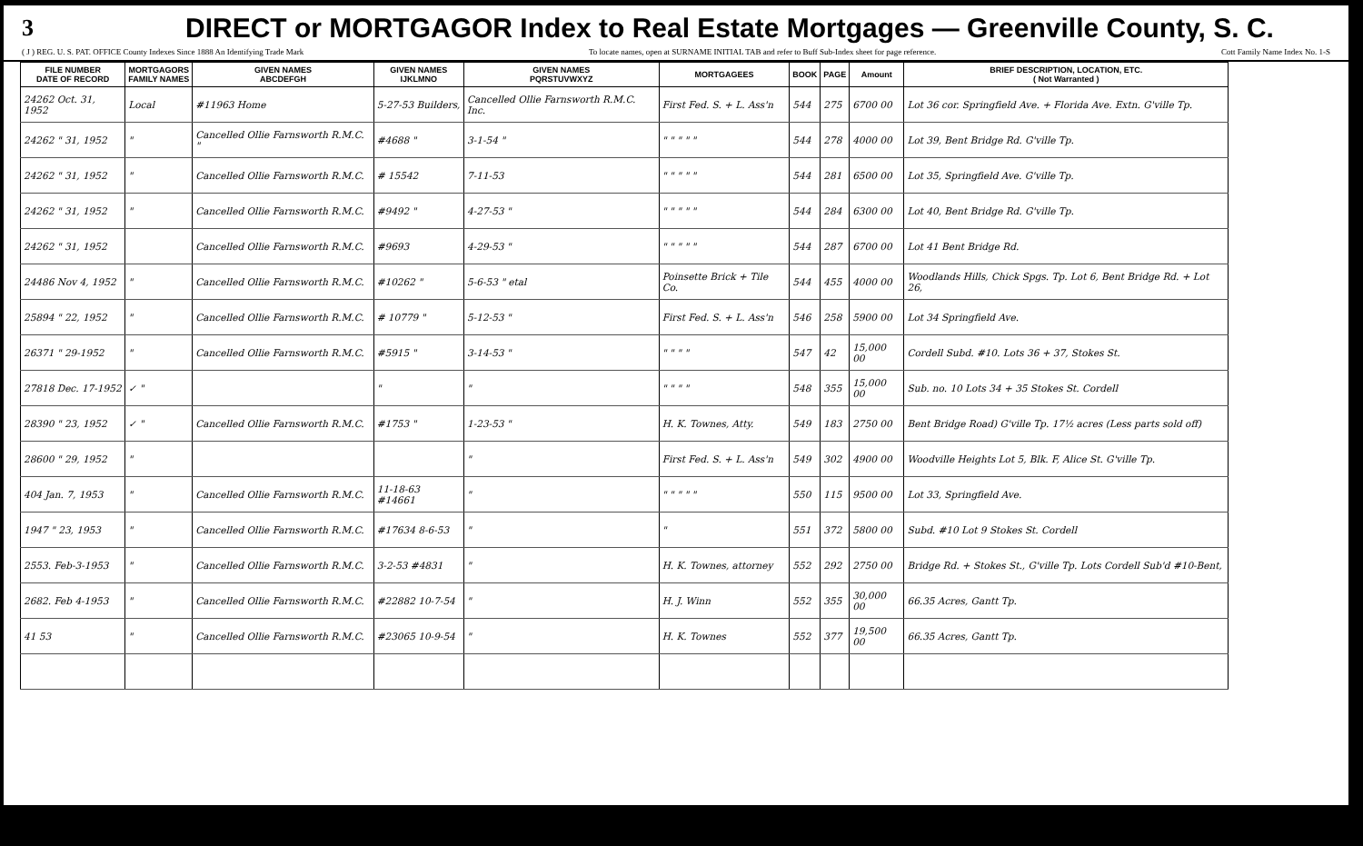3
DIRECT or MORTGAGOR Index to Real Estate Mortgages — Greenville County, S. C.
( J ) REG. U. S. PAT. OFFICE County Indexes Since 1888 An Identifying Trade Mark To locate names, open at SURNAME INITIAL TAB and refer to Buff Sub-Index sheet for page reference. Cott Family Name Index No. 1-S
| FILE NUMBER DATE OF RECORD | MORTGAGORS FAMILY NAMES | GIVEN NAMES ABCDEFGH | GIVEN NAMES IJKLMNO | GIVEN NAMES PQRSTUVWXYZ | MORTGAGEES | BOOK | PAGE | Amount | BRIEF DESCRIPTION, LOCATION, ETC. ( Not Warranted ) |
| --- | --- | --- | --- | --- | --- | --- | --- | --- | --- |
| 24262 Oct. 31, 1952 | Local | #11963 Home | 5-27-53 Builders, | Cancelled Ollie Farnsworth R.M.C. Inc. | First Fed. S. + L. Ass'n | 544 | 275 | 6700 00 | Lot 36 cor. Springfield Ave. + Florida Ave. Extn. G'ville Tp. |
| 24262 " 31, 1952 | " | Cancelled Ollie Farnsworth R.M.C. " | #4688 " | 3-1-54 " | " " " " " | 544 | 278 | 4000 00 | Lot 39, Bent Bridge Rd. G'ville Tp. |
| 24262 " 31, 1952 | " | Cancelled Ollie Farnsworth R.M.C. | # 15542 | 7-11-53 | " " " " " | 544 | 281 | 6500 00 | Lot 35, Springfield Ave. G'ville Tp. |
| 24262 " 31, 1952 | " | Cancelled Ollie Farnsworth R.M.C. | #9492 " | 4-27-53 " | " " " " " | 544 | 284 | 6300 00 | Lot 40, Bent Bridge Rd. G'ville Tp. |
| 24262 " 31, 1952 | | Cancelled Ollie Farnsworth R.M.C. | #9693 | 4-29-53 " | " " " " " | 544 | 287 | 6700 00 | Lot 41 Bent Bridge Rd. |
| 24486 Nov 4, 1952 | " | Cancelled Ollie Farnsworth R.M.C. | #10262 " | 5-6-53 " etal | Poinsette Brick + Tile Co. | 544 | 455 | 4000 00 | Woodlands Hills, Chick Spgs. Tp. Lot 6, Bent Bridge Rd. + Lot 26, |
| 25894 " 22, 1952 | " | Cancelled Ollie Farnsworth R.M.C. | # 10779 " | 5-12-53 " | First Fed. S. + L. Ass'n | 546 | 258 | 5900 00 | Lot 34 Springfield Ave. |
| 26371 " 29-1952 | " | Cancelled Ollie Farnsworth R.M.C. | #5915 " | 3-14-53 " | " " " " | 547 | 42 | 15,000 00 | Cordell Subd. #10. Lots 36 + 37, Stokes St. |
| 27818 Dec. 17-1952 | ✓ " | | " | " | " " " " | 548 | 355 | 15,000 00 | Sub. no. 10 Lots 34 + 35 Stokes St. Cordell |
| 28390 " 23, 1952 | ✓ " | Cancelled Ollie Farnsworth R.M.C. | #1753 " | 1-23-53 " | H. K. Townes, Atty. | 549 | 183 | 2750 00 | Bent Bridge Road) G'ville Tp. 17½ acres (Less parts sold off) |
| 28600 " 29, 1952 | " | | | " | First Fed. S. + L. Ass'n | 549 | 302 | 4900 00 | Woodville Heights Lot 5, Blk. F, Alice St. G'ville Tp. |
| 404 Jan. 7, 1953 | " | Cancelled Ollie Farnsworth R.M.C. | 11-18-63 #14661 | " | " " " " " | 550 | 115 | 9500 00 | Lot 33, Springfield Ave. |
| 1947 " 23, 1953 | " | Cancelled Ollie Farnsworth R.M.C. | #17634 8-6-53 | " | " | 551 | 372 | 5800 00 | Subd. #10 Lot 9 Stokes St. Cordell |
| 2553. Feb-3-1953 | " | Cancelled Ollie Farnsworth R.M.C. | 3-2-53 #4831 | " | H. K. Townes, attorney | 552 | 292 | 2750 00 | Bridge Rd. + Stokes St., G'ville Tp. Lots Cordell Sub'd #10-Bent, |
| 2682. Feb 4-1953 | " | Cancelled Ollie Farnsworth R.M.C. | #22882 10-7-54 | " | H. J. Winn | 552 | 355 | 30,000 00 | 66.35 Acres, Gantt Tp. |
| 41 53 | " | Cancelled Ollie Farnsworth R.M.C. | #23065 10-9-54 | " | H. K. Townes | 552 | 377 | 19,500 00 | 66.35 Acres, Gantt Tp. |